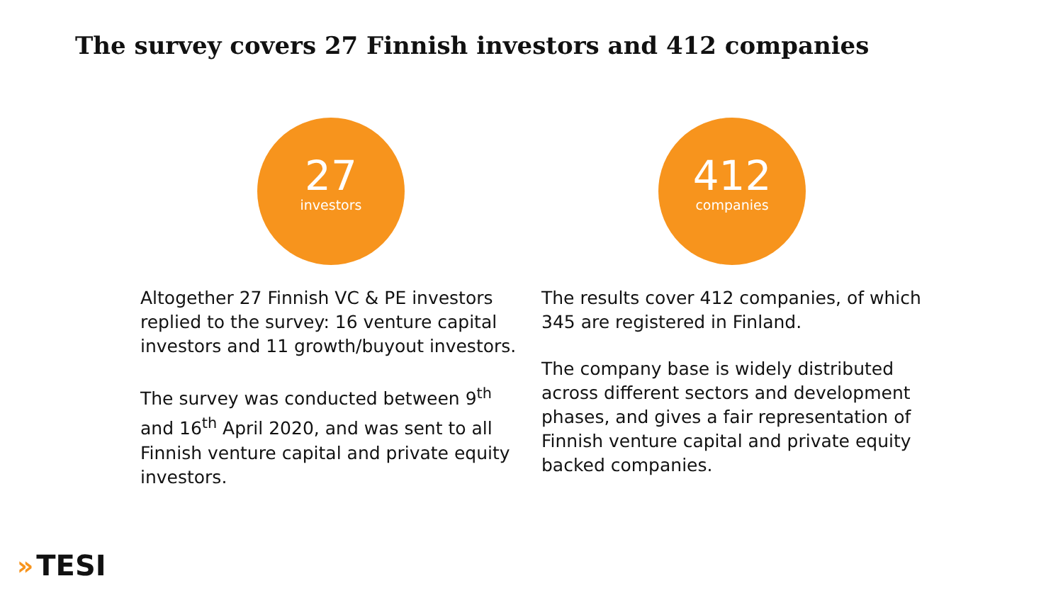The survey covers 27 Finnish investors and 412 companies
27
investors
Altogether 27 Finnish VC & PE investors replied to the survey: 16 venture capital investors and 11 growth/buyout investors.
The survey was conducted between 9<sup>th</sup> and 16<sup>th</sup> April 2020, and was sent to all Finnish venture capital and private equity investors.
412
companies
The results cover 412 companies, of which 345 are registered in Finland.
The company base is widely distributed across different sectors and development phases, and gives a fair representation of Finnish venture capital and private equity backed companies.
» TESI